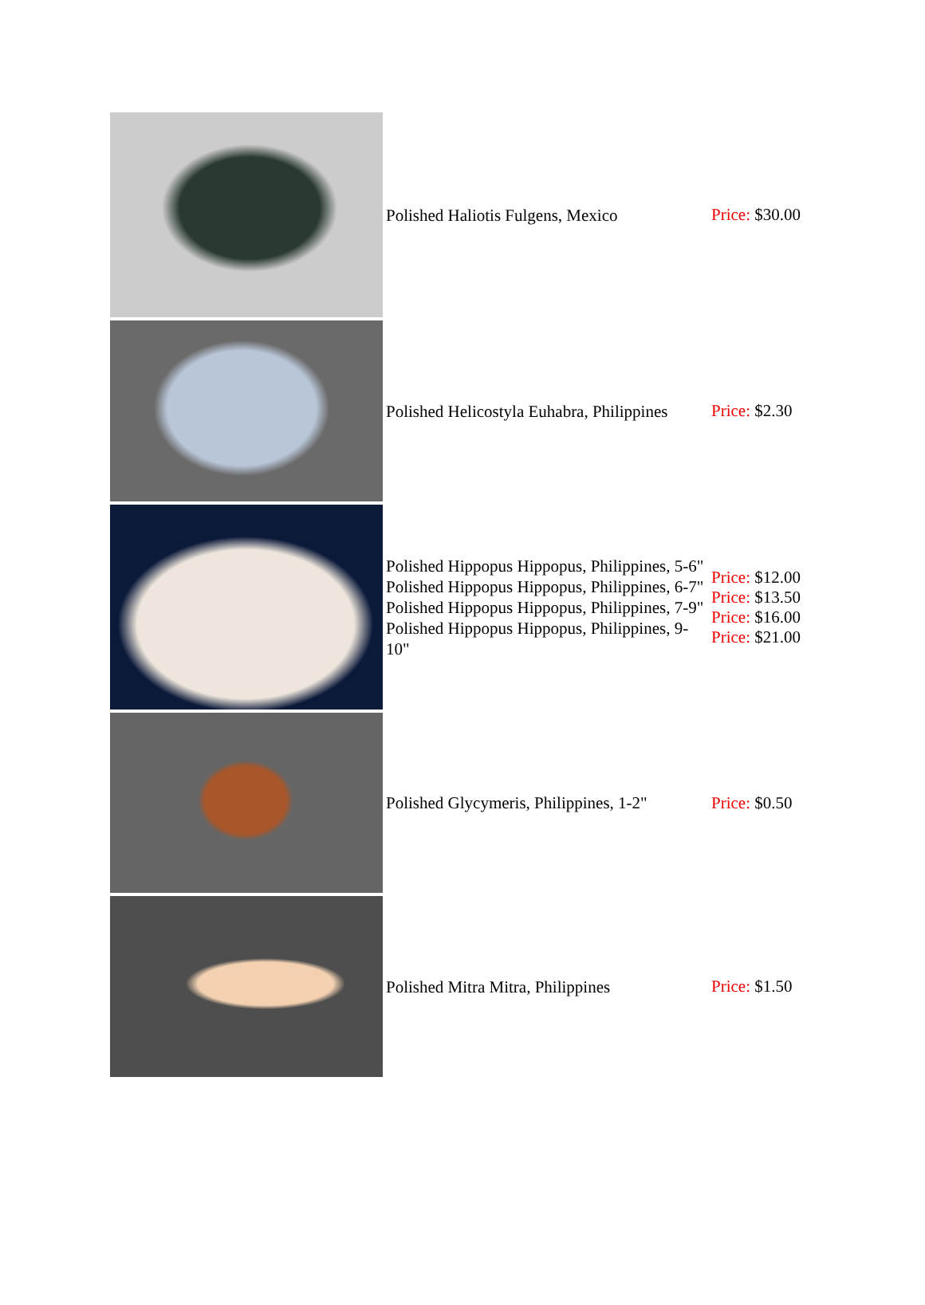| | Polished Haliotis Fulgens, Mexico | Price: $30.00 |
| | Polished Helicostyla Euhabra, Philippines | Price: $2.30 |
| | Polished Hippopus Hippopus, Philippines, 5-6" Polished Hippopus Hippopus, Philippines, 6-7" Polished Hippopus Hippopus, Philippines, 7-9" Polished Hippopus Hippopus, Philippines, 9-10" | Price: $12.00 Price: $13.50 Price: $16.00 Price: $21.00 |
| | Polished Glycymeris, Philippines, 1-2" | Price: $0.50 |
| | Polished Mitra Mitra, Philippines | Price: $1.50 |